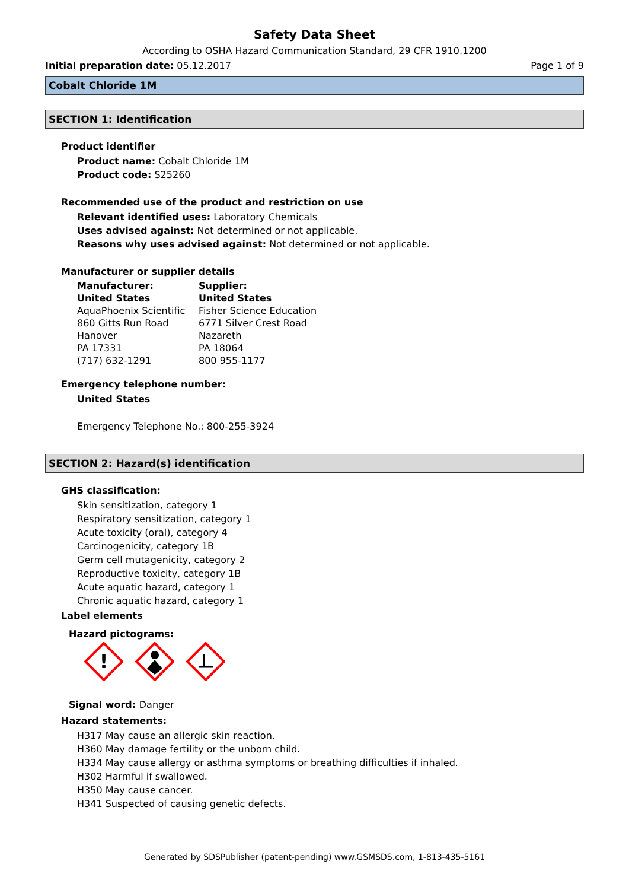Safety Data Sheet
According to OSHA Hazard Communication Standard, 29 CFR 1910.1200
Initial preparation date: 05.12.2017 Page 1 of 9
Cobalt Chloride 1M
SECTION 1: Identification
Product identifier
Product name: Cobalt Chloride 1M
Product code: S25260
Recommended use of the product and restriction on use
Relevant identified uses: Laboratory Chemicals
Uses advised against: Not determined or not applicable.
Reasons why uses advised against: Not determined or not applicable.
Manufacturer or supplier details
Manufacturer:
United States
AquaPhoenix Scientific
860 Gitts Run Road
Hanover
PA 17331
(717) 632-1291
Supplier:
United States
Fisher Science Education
6771 Silver Crest Road
Nazareth
PA 18064
800 955-1177
Emergency telephone number:
United States
Emergency Telephone No.: 800-255-3924
SECTION 2: Hazard(s) identification
GHS classification:
Skin sensitization, category 1
Respiratory sensitization, category 1
Acute toxicity (oral), category 4
Carcinogenicity, category 1B
Germ cell mutagenicity, category 2
Reproductive toxicity, category 1B
Acute aquatic hazard, category 1
Chronic aquatic hazard, category 1
Label elements
Hazard pictograms:
!
Signal word: Danger
Hazard statements:
H317 May cause an allergic skin reaction.
H360 May damage fertility or the unborn child.
H334 May cause allergy or asthma symptoms or breathing difficulties if inhaled.
H302 Harmful if swallowed.
H350 May cause cancer.
H341 Suspected of causing genetic defects.
Generated by SDSPublisher (patent-pending) www.GSMSDS.com, 1-813-435-5161